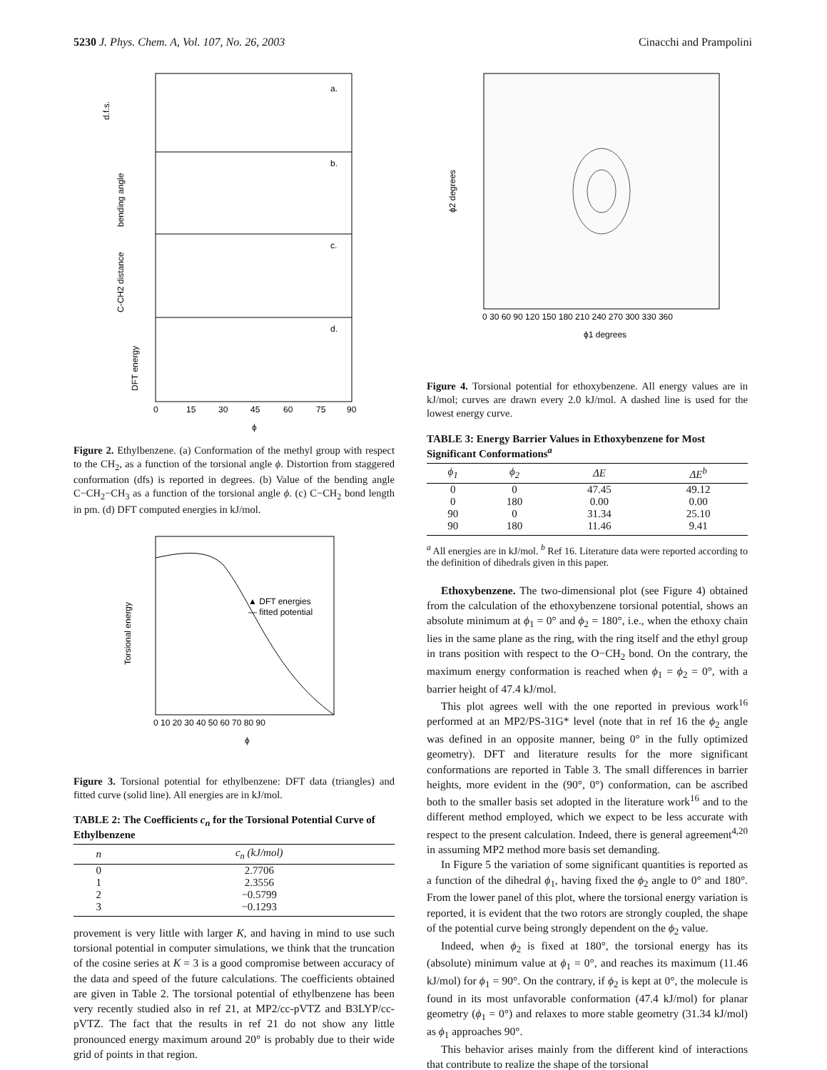5230 J. Phys. Chem. A, Vol. 107, No. 26, 2003 Cinacchi and Prampolini
a.
b.
c.
d.
d.f.s.
bending angle
C-CH2 distance
DFT energy
0
15
30
45
60
75
90
ϕ
Figure 2. Ethylbenzene. (a) Conformation of the methyl group with respect to the CH<sub>2</sub>, as a function of the torsional angle ϕ. Distortion from staggered conformation (dfs) is reported in degrees. (b) Value of the bending angle C−CH<sub>2</sub>−CH<sub>3</sub> as a function of the torsional angle ϕ. (c) C−CH<sub>2</sub> bond length in pm. (d) DFT computed energies in kJ/mol.
▲ DFT energies
— fitted potential
Torsional energy
0 10 20 30 40 50 60 70 80 90
ϕ
Figure 3. Torsional potential for ethylbenzene: DFT data (triangles) and fitted curve (solid line). All energies are in kJ/mol.
TABLE 2: The Coefficients c<sub>n</sub> for the Torsional Potential Curve of Ethylbenzene
| n | c<sub>n</sub> (kJ/mol) |
| --- | --- |
| 0 | 2.7706 |
| 1 | 2.3556 |
| 2 | −0.5799 |
| 3 | −0.1293 |
provement is very little with larger K, and having in mind to use such torsional potential in computer simulations, we think that the truncation of the cosine series at K = 3 is a good compromise between accuracy of the data and speed of the future calculations. The coefficients obtained are given in Table 2. The torsional potential of ethylbenzene has been very recently studied also in ref 21, at MP2/cc-pVTZ and B3LYP/cc-pVTZ. The fact that the results in ref 21 do not show any little pronounced energy maximum around 20° is probably due to their wide grid of points in that region.
ϕ2 degrees
0 30 60 90 120 150 180 210 240 270 300 330 360
ϕ1 degrees
Figure 4. Torsional potential for ethoxybenzene. All energy values are in kJ/mol; curves are drawn every 2.0 kJ/mol. A dashed line is used for the lowest energy curve.
TABLE 3: Energy Barrier Values in Ethoxybenzene for Most Significant Conformations<sup>a</sup>
| ϕ<sub>1</sub> | ϕ<sub>2</sub> | ΔE | ΔE<sup>b</sup> |
| --- | --- | --- | --- |
| 0 | 0 | 47.45 | 49.12 |
| 0 | 180 | 0.00 | 0.00 |
| 90 | 0 | 31.34 | 25.10 |
| 90 | 180 | 11.46 | 9.41 |
<sup>a</sup> All energies are in kJ/mol. <sup>b</sup> Ref 16. Literature data were reported according to the definition of dihedrals given in this paper.
Ethoxybenzene. The two-dimensional plot (see Figure 4) obtained from the calculation of the ethoxybenzene torsional potential, shows an absolute minimum at ϕ<sub>1</sub> = 0° and ϕ<sub>2</sub> = 180°, i.e., when the ethoxy chain lies in the same plane as the ring, with the ring itself and the ethyl group in trans position with respect to the O−CH<sub>2</sub> bond. On the contrary, the maximum energy conformation is reached when ϕ<sub>1</sub> = ϕ<sub>2</sub> = 0°, with a barrier height of 47.4 kJ/mol.
This plot agrees well with the one reported in previous work<sup>16</sup> performed at an MP2/PS-31G* level (note that in ref 16 the ϕ<sub>2</sub> angle was defined in an opposite manner, being 0° in the fully optimized geometry). DFT and literature results for the more significant conformations are reported in Table 3. The small differences in barrier heights, more evident in the (90°, 0°) conformation, can be ascribed both to the smaller basis set adopted in the literature work<sup>16</sup> and to the different method employed, which we expect to be less accurate with respect to the present calculation. Indeed, there is general agreement<sup>4,20</sup> in assuming MP2 method more basis set demanding.
In Figure 5 the variation of some significant quantities is reported as a function of the dihedral ϕ<sub>1</sub>, having fixed the ϕ<sub>2</sub> angle to 0° and 180°. From the lower panel of this plot, where the torsional energy variation is reported, it is evident that the two rotors are strongly coupled, the shape of the potential curve being strongly dependent on the ϕ<sub>2</sub> value.
Indeed, when ϕ<sub>2</sub> is fixed at 180°, the torsional energy has its (absolute) minimum value at ϕ<sub>1</sub> = 0°, and reaches its maximum (11.46 kJ/mol) for ϕ<sub>1</sub> = 90°. On the contrary, if ϕ<sub>2</sub> is kept at 0°, the molecule is found in its most unfavorable conformation (47.4 kJ/mol) for planar geometry (ϕ<sub>1</sub> = 0°) and relaxes to more stable geometry (31.34 kJ/mol) as ϕ<sub>1</sub> approaches 90°.
This behavior arises mainly from the different kind of interactions that contribute to realize the shape of the torsional